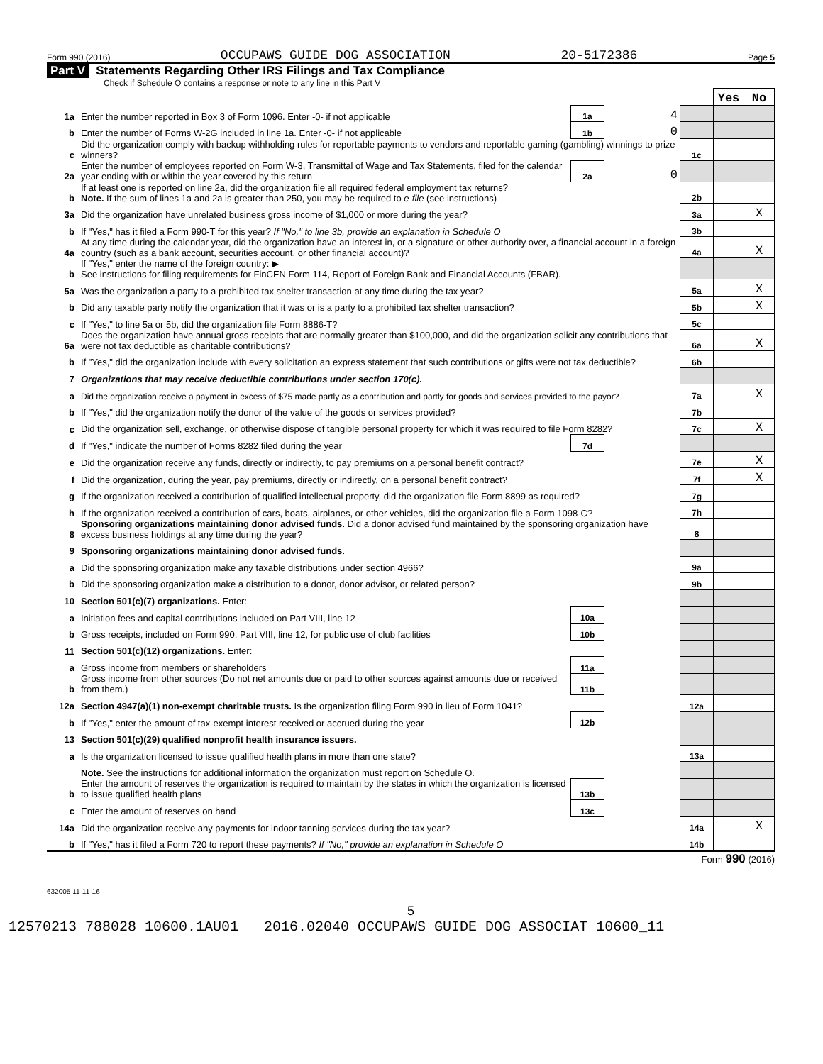Form 990 (2016) OCCUPAWS GUIDE DOG ASSOCIATION 20-5172386 Page 5
Part V Statements Regarding Other IRS Filings and Tax Compliance
Check if Schedule O contains a response or note to any line in this Part V
| | | | | | Yes | No |
| 1a | Enter the number reported in Box 3 of Form 1096. Enter -0- if not applicable | 1a | 4 | | | |
| b | Enter the number of Forms W-2G included in line 1a. Enter -0- if not applicable | 1b | 0 | | | |
| c | Did the organization comply with backup withholding rules for reportable payments to vendors and reportable gaming (gambling) winnings to prize winners? | | | 1c | | |
| 2a | Enter the number of employees reported on Form W-3, Transmittal of Wage and Tax Statements, filed for the calendar year ending with or within the year covered by this return | 2a | 0 | | | |
| b | If at least one is reported on line 2a, did the organization file all required federal employment tax returns? Note. If the sum of lines 1a and 2a is greater than 250, you may be required to e-file (see instructions) | | | 2b | | |
| 3a | Did the organization have unrelated business gross income of $1,000 or more during the year? | | | 3a | | X |
| b | If "Yes," has it filed a Form 990-T for this year? If "No," to line 3b, provide an explanation in Schedule O | | | 3b | | |
| 4a | At any time during the calendar year, did the organization have an interest in, or a signature or other authority over, a financial account in a foreign country (such as a bank account, securities account, or other financial account)? | | | 4a | | X |
| b | If "Yes," enter the name of the foreign country: ▶ See instructions for filing requirements for FinCEN Form 114, Report of Foreign Bank and Financial Accounts (FBAR). | | | | | |
| 5a | Was the organization a party to a prohibited tax shelter transaction at any time during the tax year? | | | 5a | | X |
| b | Did any taxable party notify the organization that it was or is a party to a prohibited tax shelter transaction? | | | 5b | | X |
| c | If "Yes," to line 5a or 5b, did the organization file Form 8886-T? | | | 5c | | |
| 6a | Does the organization have annual gross receipts that are normally greater than $100,000, and did the organization solicit any contributions that were not tax deductible as charitable contributions? | | | 6a | | X |
| b | If "Yes," did the organization include with every solicitation an express statement that such contributions or gifts were not tax deductible? | | | 6b | | |
| 7 | Organizations that may receive deductible contributions under section 170(c). | | | | | |
| a | Did the organization receive a payment in excess of $75 made partly as a contribution and partly for goods and services provided to the payor? | | | 7a | | X |
| b | If "Yes," did the organization notify the donor of the value of the goods or services provided? | | | 7b | | |
| c | Did the organization sell, exchange, or otherwise dispose of tangible personal property for which it was required to file Form 8282? | | | 7c | | X |
| d | If "Yes," indicate the number of Forms 8282 filed during the year | 7d | | | | |
| e | Did the organization receive any funds, directly or indirectly, to pay premiums on a personal benefit contract? | | | 7e | | X |
| f | Did the organization, during the year, pay premiums, directly or indirectly, on a personal benefit contract? | | | 7f | | X |
| g | If the organization received a contribution of qualified intellectual property, did the organization file Form 8899 as required? | | | 7g | | |
| h | If the organization received a contribution of cars, boats, airplanes, or other vehicles, did the organization file a Form 1098-C? | | | 7h | | |
| 8 | Sponsoring organizations maintaining donor advised funds. Did a donor advised fund maintained by the sponsoring organization have excess business holdings at any time during the year? | | | 8 | | |
| 9 | Sponsoring organizations maintaining donor advised funds. | | | | | |
| a | Did the sponsoring organization make any taxable distributions under section 4966? | | | 9a | | |
| b | Did the sponsoring organization make a distribution to a donor, donor advisor, or related person? | | | 9b | | |
| 10 | Section 501(c)(7) organizations. Enter: | | | | | |
| a | Initiation fees and capital contributions included on Part VIII, line 12 | 10a | | | | |
| b | Gross receipts, included on Form 990, Part VIII, line 12, for public use of club facilities | 10b | | | | |
| 11 | Section 501(c)(12) organizations. Enter: | | | | | |
| a | Gross income from members or shareholders | 11a | | | | |
| b | Gross income from other sources (Do not net amounts due or paid to other sources against amounts due or received from them.) | 11b | | | | |
| 12a | Section 4947(a)(1) non-exempt charitable trusts. Is the organization filing Form 990 in lieu of Form 1041? | | | 12a | | |
| b | If "Yes," enter the amount of tax-exempt interest received or accrued during the year | 12b | | | | |
| 13 | Section 501(c)(29) qualified nonprofit health insurance issuers. | | | | | |
| a | Is the organization licensed to issue qualified health plans in more than one state? | | | 13a | | |
| | Note. See the instructions for additional information the organization must report on Schedule O. | | | | | |
| b | Enter the amount of reserves the organization is required to maintain by the states in which the organization is licensed to issue qualified health plans | 13b | | | | |
| c | Enter the amount of reserves on hand | 13c | | | | |
| 14a | Did the organization receive any payments for indoor tanning services during the tax year? | | | 14a | | X |
| b | If "Yes," has it filed a Form 720 to report these payments? If "No," provide an explanation in Schedule O | | | 14b | | |
Form 990 (2016)
632005 11-11-16
5
12570213 788028 10600.1AU01 2016.02040 OCCUPAWS GUIDE DOG ASSOCIAT 10600_11